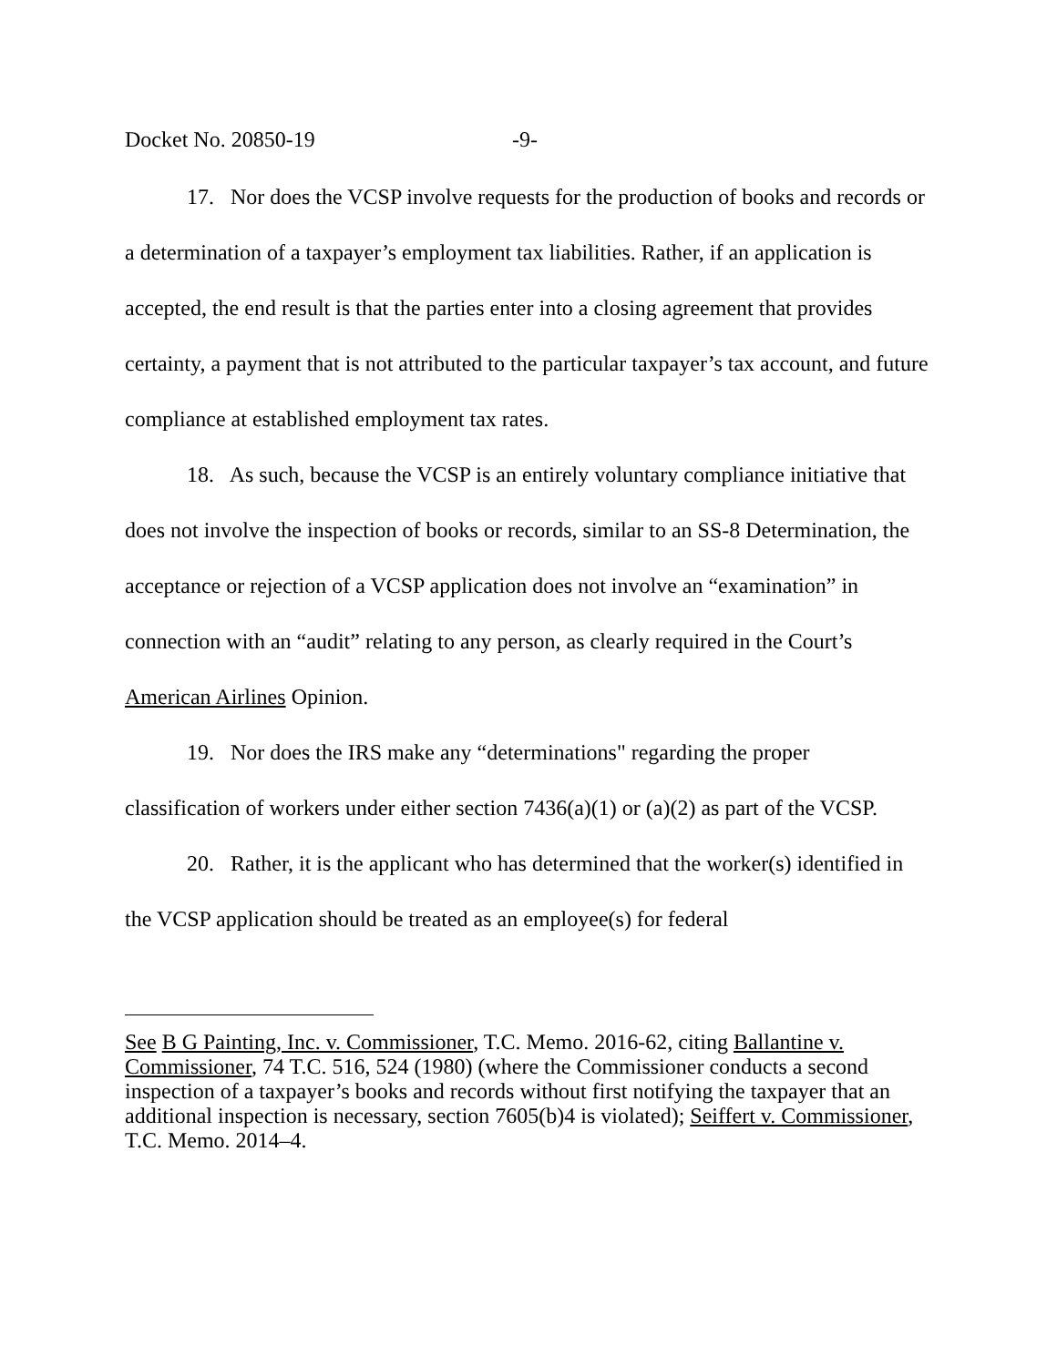Docket No. 20850-19 -9-
17. Nor does the VCSP involve requests for the production of books and records or a determination of a taxpayer’s employment tax liabilities. Rather, if an application is accepted, the end result is that the parties enter into a closing agreement that provides certainty, a payment that is not attributed to the particular taxpayer’s tax account, and future compliance at established employment tax rates.
18. As such, because the VCSP is an entirely voluntary compliance initiative that does not involve the inspection of books or records, similar to an SS-8 Determination, the acceptance or rejection of a VCSP application does not involve an “examination” in connection with an “audit” relating to any person, as clearly required in the Court’s American Airlines Opinion.
19. Nor does the IRS make any “determinations" regarding the proper classification of workers under either section 7436(a)(1) or (a)(2) as part of the VCSP.
20. Rather, it is the applicant who has determined that the worker(s) identified in the VCSP application should be treated as an employee(s) for federal
See B G Painting, Inc. v. Commissioner, T.C. Memo. 2016-62, citing Ballantine v. Commissioner, 74 T.C. 516, 524 (1980) (where the Commissioner conducts a second inspection of a taxpayer’s books and records without first notifying the taxpayer that an additional inspection is necessary, section 7605(b)4 is violated); Seiffert v. Commissioner, T.C. Memo. 2014–4.